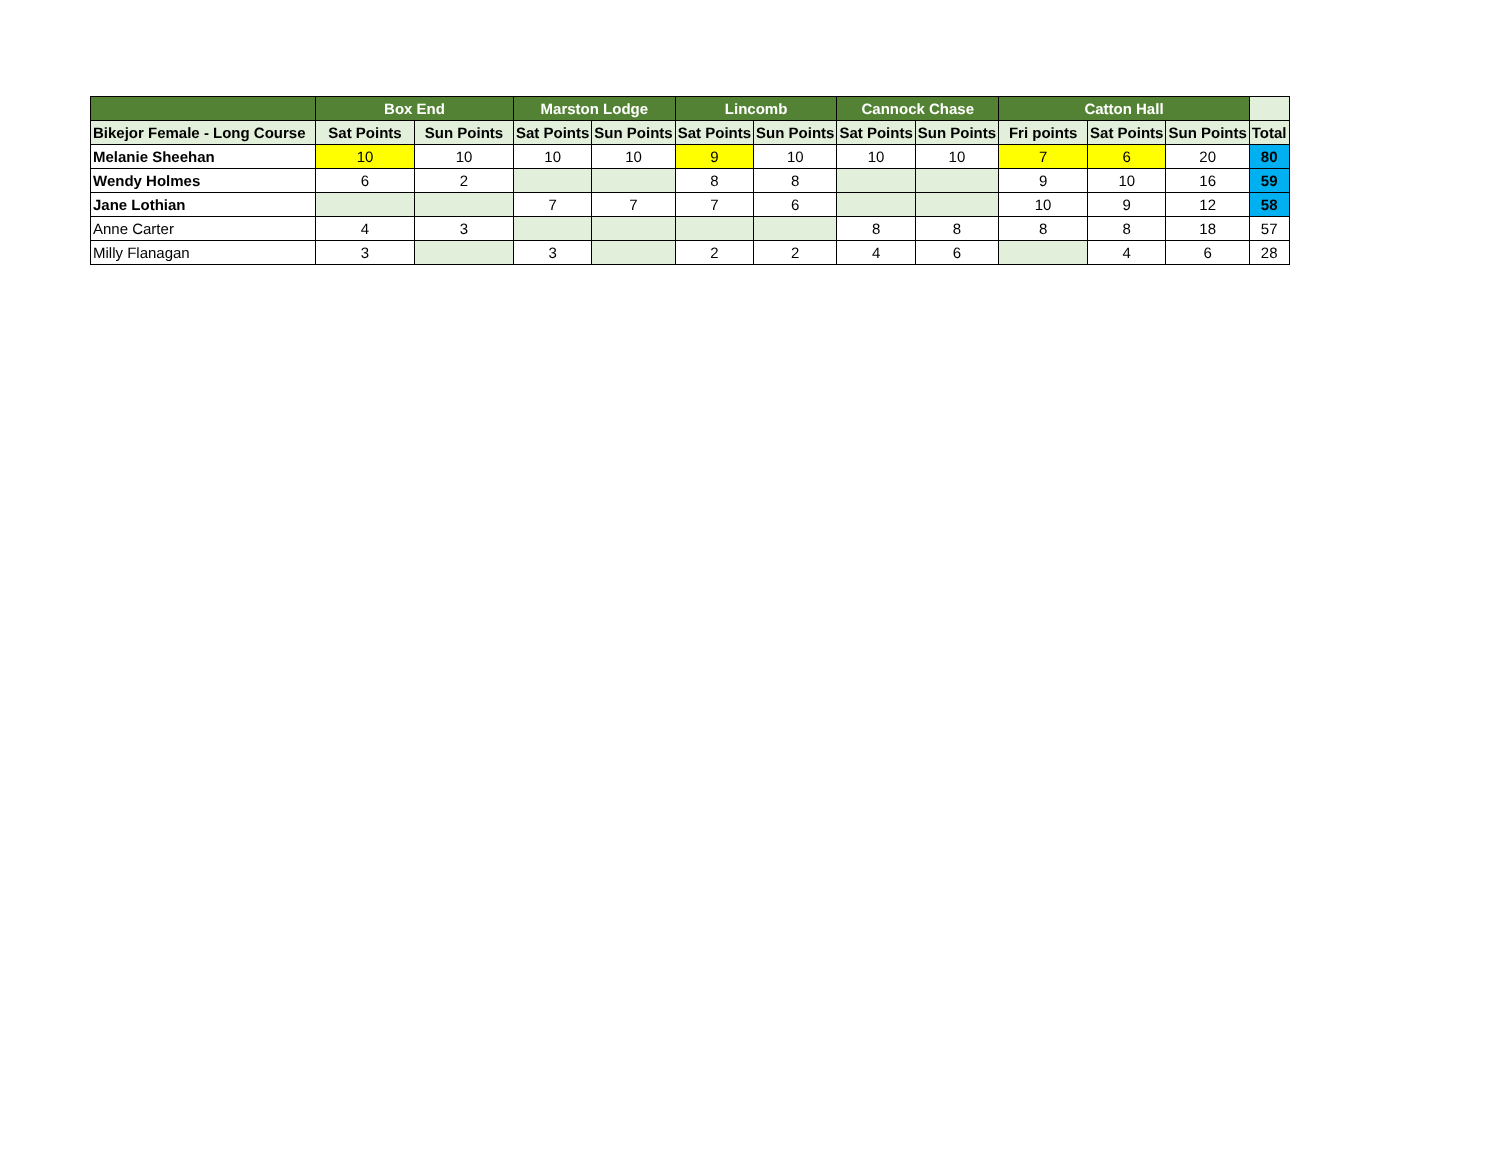| | Box End | | Marston Lodge | | Lincomb | | Cannock Chase | | Catton Hall | | | |
| --- | --- | --- | --- | --- | --- | --- | --- | --- | --- | --- | --- | --- |
| Bikejor Female - Long Course | Sat Points | Sun Points | Sat Points | Sun Points | Sat Points | Sun Points | Sat Points | Sun Points | Fri points | Sat Points | Sun Points | Total |
| Melanie Sheehan | 10 | 10 | 10 | 10 | 9 | 10 | 10 | 10 | 7 | 6 | 20 | 80 |
| Wendy Holmes | 6 | 2 | | | 8 | 8 | | | 9 | 10 | 16 | 59 |
| Jane Lothian | | | 7 | 7 | 7 | 6 | | | 10 | 9 | 12 | 58 |
| Anne Carter | 4 | 3 | | | | | 8 | 8 | 8 | 8 | 18 | 57 |
| Milly Flanagan | 3 | | 3 | | 2 | 2 | 4 | 6 | | 4 | 6 | 28 |